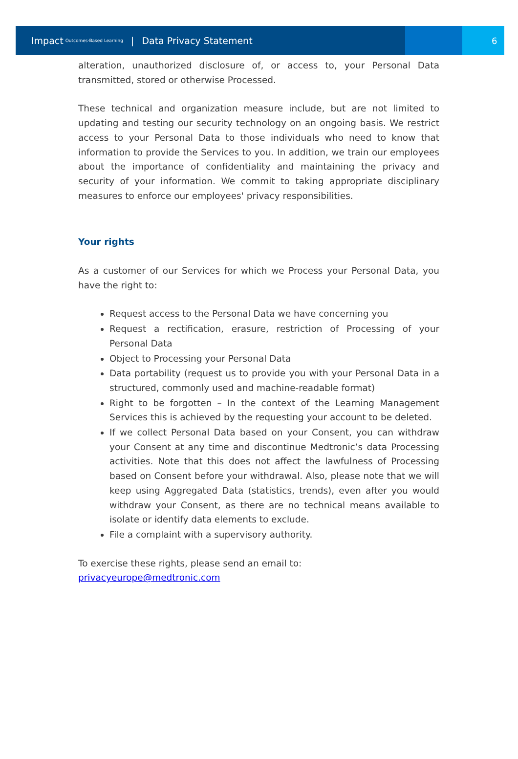Impact Outcomes-Based Learning | Data Privacy Statement 6
alteration, unauthorized disclosure of, or access to, your Personal Data transmitted, stored or otherwise Processed.
These technical and organization measure include, but are not limited to updating and testing our security technology on an ongoing basis. We restrict access to your Personal Data to those individuals who need to know that information to provide the Services to you. In addition, we train our employees about the importance of confidentiality and maintaining the privacy and security of your information. We commit to taking appropriate disciplinary measures to enforce our employees' privacy responsibilities.
Your rights
As a customer of our Services for which we Process your Personal Data, you have the right to:
Request access to the Personal Data we have concerning you
Request a rectification, erasure, restriction of Processing of your Personal Data
Object to Processing your Personal Data
Data portability (request us to provide you with your Personal Data in a structured, commonly used and machine-readable format)
Right to be forgotten – In the context of the Learning Management Services this is achieved by the requesting your account to be deleted.
If we collect Personal Data based on your Consent, you can withdraw your Consent at any time and discontinue Medtronic’s data Processing activities. Note that this does not affect the lawfulness of Processing based on Consent before your withdrawal. Also, please note that we will keep using Aggregated Data (statistics, trends), even after you would withdraw your Consent, as there are no technical means available to isolate or identify data elements to exclude.
File a complaint with a supervisory authority.
To exercise these rights, please send an email to:
privacyeurope@medtronic.com